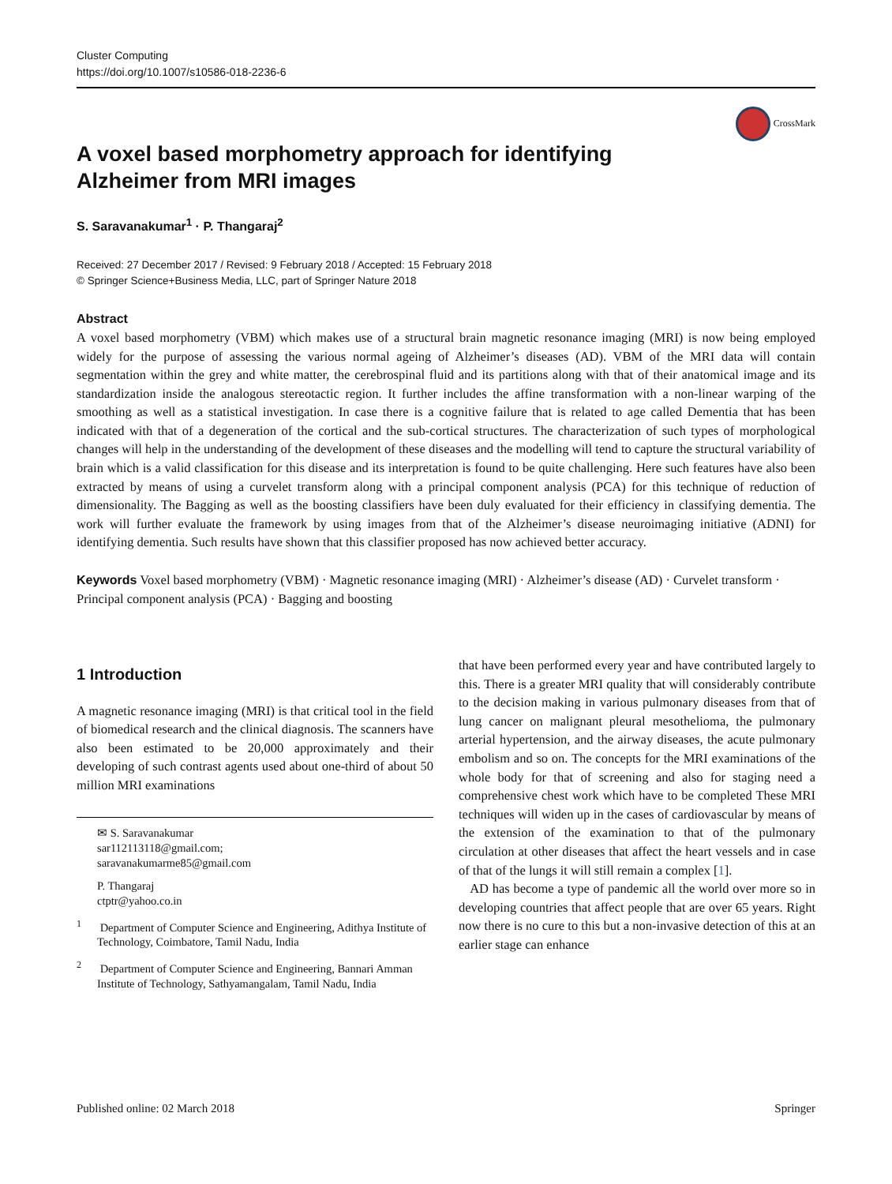Cluster Computing
https://doi.org/10.1007/s10586-018-2236-6
CrossMark
A voxel based morphometry approach for identifying Alzheimer from MRI images
S. Saravanakumar<sup>1</sup> · P. Thangaraj<sup>2</sup>
Received: 27 December 2017 / Revised: 9 February 2018 / Accepted: 15 February 2018
© Springer Science+Business Media, LLC, part of Springer Nature 2018
Abstract
A voxel based morphometry (VBM) which makes use of a structural brain magnetic resonance imaging (MRI) is now being employed widely for the purpose of assessing the various normal ageing of Alzheimer’s diseases (AD). VBM of the MRI data will contain segmentation within the grey and white matter, the cerebrospinal fluid and its partitions along with that of their anatomical image and its standardization inside the analogous stereotactic region. It further includes the affine transformation with a non-linear warping of the smoothing as well as a statistical investigation. In case there is a cognitive failure that is related to age called Dementia that has been indicated with that of a degeneration of the cortical and the sub-cortical structures. The characterization of such types of morphological changes will help in the understanding of the development of these diseases and the modelling will tend to capture the structural variability of brain which is a valid classification for this disease and its interpretation is found to be quite challenging. Here such features have also been extracted by means of using a curvelet transform along with a principal component analysis (PCA) for this technique of reduction of dimensionality. The Bagging as well as the boosting classifiers have been duly evaluated for their efficiency in classifying dementia. The work will further evaluate the framework by using images from that of the Alzheimer’s disease neuroimaging initiative (ADNI) for identifying dementia. Such results have shown that this classifier proposed has now achieved better accuracy.
Keywords Voxel based morphometry (VBM) · Magnetic resonance imaging (MRI) · Alzheimer’s disease (AD) · Curvelet transform · Principal component analysis (PCA) · Bagging and boosting
1 Introduction
A magnetic resonance imaging (MRI) is that critical tool in the field of biomedical research and the clinical diagnosis. The scanners have also been estimated to be 20,000 approximately and their developing of such contrast agents used about one-third of about 50 million MRI examinations
✉ S. Saravanakumar
sar112113118@gmail.com;
saravanakumarme85@gmail.com
P. Thangaraj
ctptr@yahoo.co.in
<sup>1</sup> Department of Computer Science and Engineering, Adithya Institute of Technology, Coimbatore, Tamil Nadu, India
<sup>2</sup> Department of Computer Science and Engineering, Bannari Amman Institute of Technology, Sathyamangalam, Tamil Nadu, India
that have been performed every year and have contributed largely to this. There is a greater MRI quality that will considerably contribute to the decision making in various pulmonary diseases from that of lung cancer on malignant pleural mesothelioma, the pulmonary arterial hypertension, and the airway diseases, the acute pulmonary embolism and so on. The concepts for the MRI examinations of the whole body for that of screening and also for staging need a comprehensive chest work which have to be completed These MRI techniques will widen up in the cases of cardiovascular by means of the extension of the examination to that of the pulmonary circulation at other diseases that affect the heart vessels and in case of that of the lungs it will still remain a complex [1].
AD has become a type of pandemic all the world over more so in developing countries that affect people that are over 65 years. Right now there is no cure to this but a non-invasive detection of this at an earlier stage can enhance
Published online: 02 March 2018 Springer